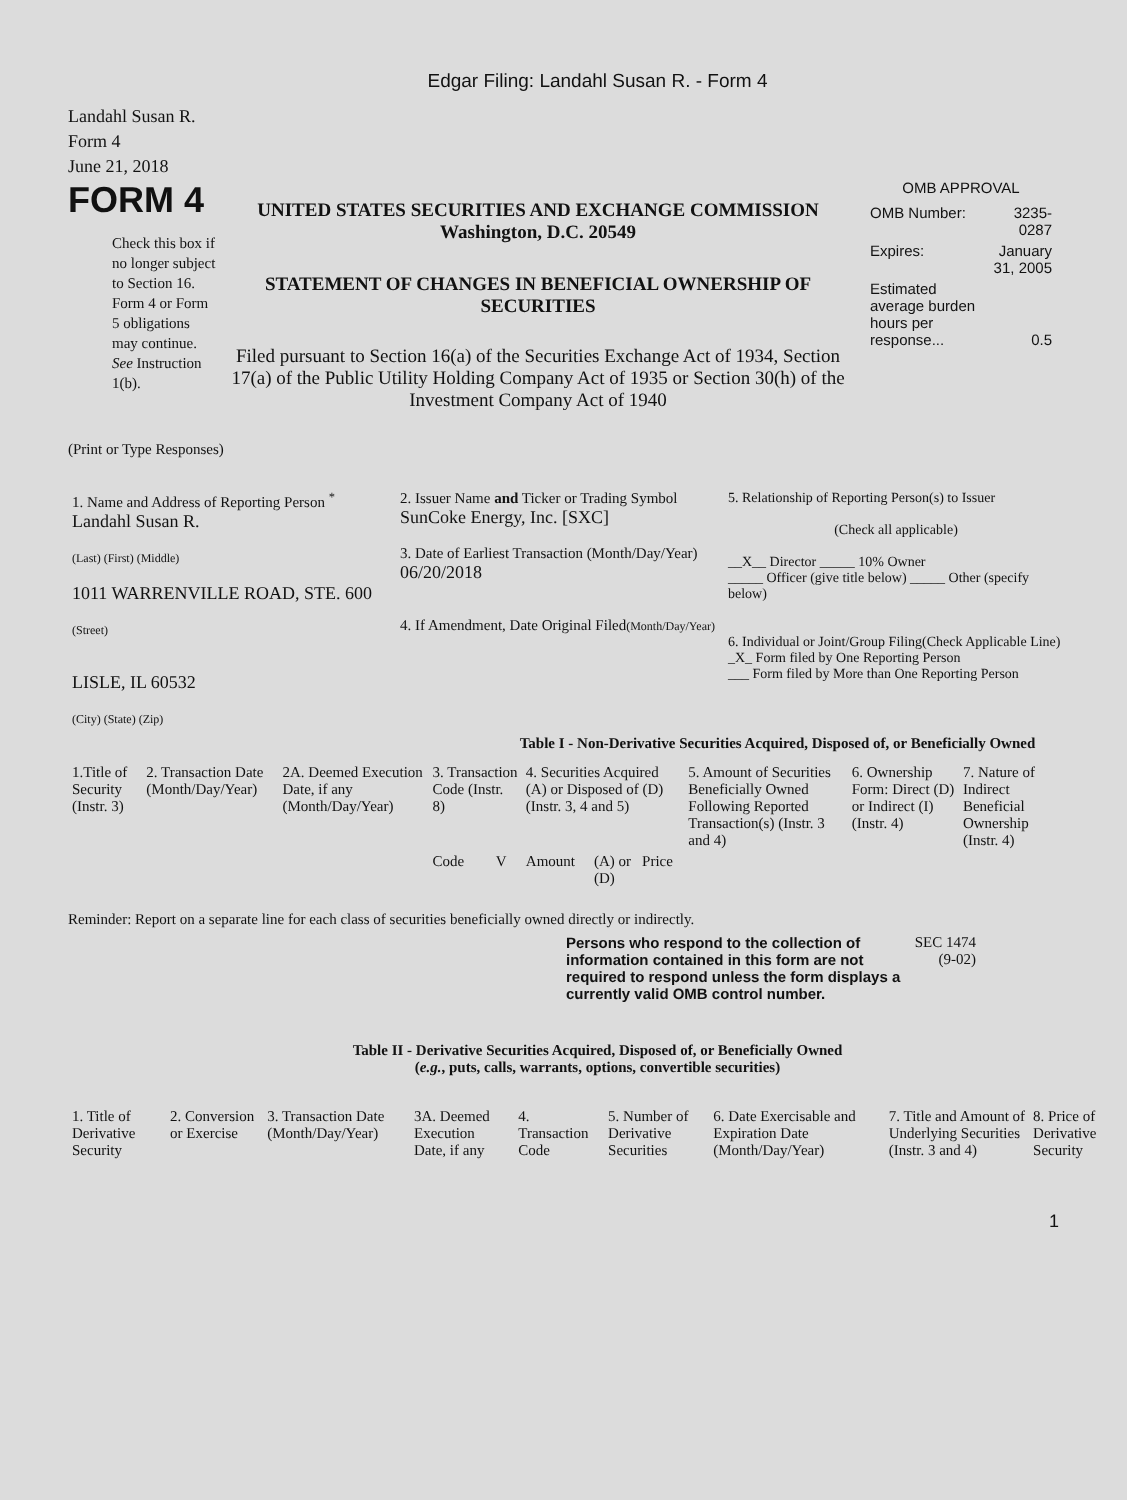Edgar Filing: Landahl Susan R. - Form 4
Landahl Susan R.
Form 4
June 21, 2018
FORM 4
Check this box if no longer subject to Section 16. Form 4 or Form 5 obligations may continue. See Instruction 1(b).
UNITED STATES SECURITIES AND EXCHANGE COMMISSION
Washington, D.C. 20549
STATEMENT OF CHANGES IN BENEFICIAL OWNERSHIP OF SECURITIES
Filed pursuant to Section 16(a) of the Securities Exchange Act of 1934, Section 17(a) of the Public Utility Holding Company Act of 1935 or Section 30(h) of the Investment Company Act of 1940
OMB APPROVAL
| OMB Number: | 3235-0287 |
| Expires: | January 31, 2005 |
| Estimated average burden hours per response... | 0.5 |
(Print or Type Responses)
| 1. Name and Address of Reporting Person <sup>*</sup> Landahl Susan R. (Last) (First) (Middle) 1011 WARRENVILLE ROAD, STE. 600 (Street) LISLE, IL 60532 (City) (State) (Zip) | 2. Issuer Name and Ticker or Trading Symbol SunCoke Energy, Inc. [SXC] 3. Date of Earliest Transaction (Month/Day/Year) 06/20/2018 4. If Amendment, Date Original Filed (Month/Day/Year) | 5. Relationship of Reporting Person(s) to Issuer (Check all applicable) __X__ Director _____ 10% Owner _____ Officer (give title below) _____ Other (specify below) 6. Individual or Joint/Group Filing(Check Applicable Line) _X_ Form filed by One Reporting Person ___ Form filed by More than One Reporting Person |
Table I - Non-Derivative Securities Acquired, Disposed of, or Beneficially Owned
| 1.Title of Security (Instr. 3) | 2. Transaction Date (Month/Day/Year) | 2A. Deemed Execution Date, if any (Month/Day/Year) | 3. Transaction Code (Instr. 8) | | 4. Securities Acquired (A) or Disposed of (D) (Instr. 3, 4 and 5) | | | 5. Amount of Securities Beneficially Owned Following Reported Transaction(s) (Instr. 3 and 4) | 6. Ownership Form: Direct (D) or Indirect (I) (Instr. 4) | 7. Nature of Indirect Beneficial Ownership (Instr. 4) |
| --- | --- | --- | --- | --- | --- | --- | --- | --- | --- | --- |
| | | | Code | V | Amount | (A) or (D) | Price | | | |
Reminder: Report on a separate line for each class of securities beneficially owned directly or indirectly.
Persons who respond to the collection of information contained in this form are not required to respond unless the form displays a currently valid OMB control number.
SEC 1474 (9-02)
Table II - Derivative Securities Acquired, Disposed of, or Beneficially Owned
(e.g., puts, calls, warrants, options, convertible securities)
| 1. Title of Derivative Security | 2. Conversion or Exercise | 3. Transaction Date (Month/Day/Year) | 3A. Deemed Execution Date, if any | 4. Transaction Code | 5. Number of Derivative Securities | 6. Date Exercisable and Expiration Date (Month/Day/Year) | 7. Title and Amount of Underlying Securities (Instr. 3 and 4) | 8. Price of Derivative Security |
| --- | --- | --- | --- | --- | --- | --- | --- | --- |
1